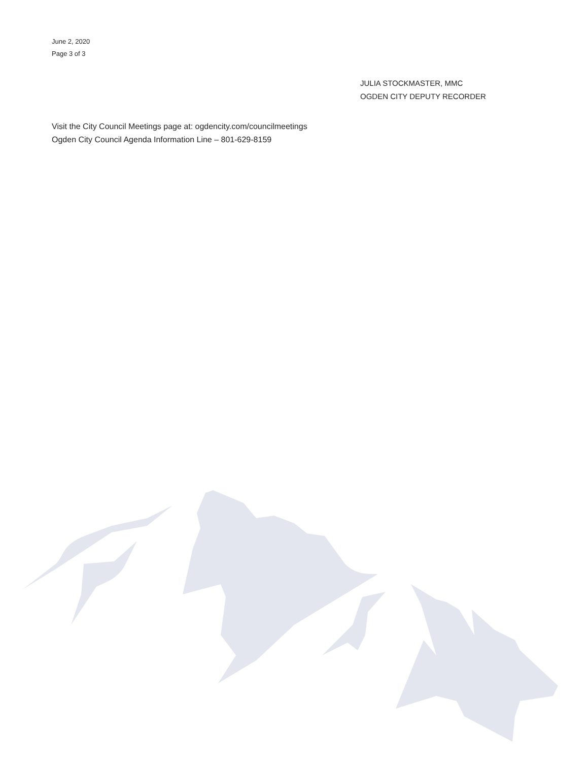June 2, 2020
Page 3 of 3
JULIA STOCKMASTER, MMC
OGDEN CITY DEPUTY RECORDER
Visit the City Council Meetings page at: ogdencity.com/councilmeetings
Ogden City Council Agenda Information Line – 801-629-8159